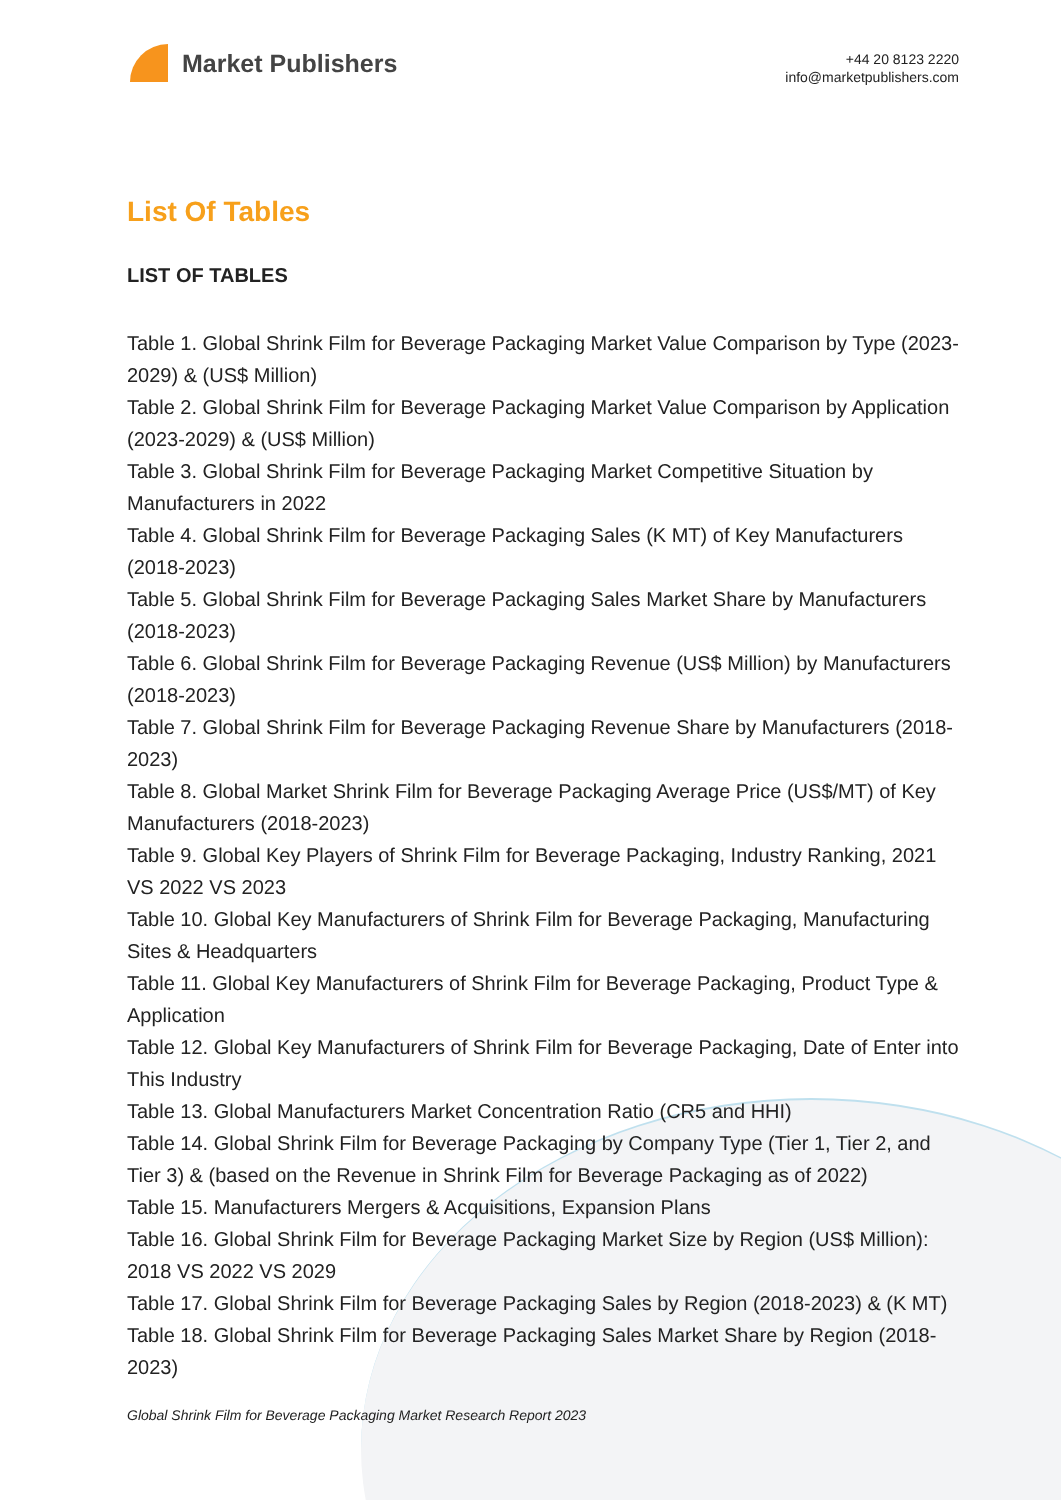Market Publishers
+44 20 8123 2220
info@marketpublishers.com
List Of Tables
LIST OF TABLES
Table 1. Global Shrink Film for Beverage Packaging Market Value Comparison by Type (2023-2029) & (US$ Million)
Table 2. Global Shrink Film for Beverage Packaging Market Value Comparison by Application (2023-2029) & (US$ Million)
Table 3. Global Shrink Film for Beverage Packaging Market Competitive Situation by Manufacturers in 2022
Table 4. Global Shrink Film for Beverage Packaging Sales (K MT) of Key Manufacturers (2018-2023)
Table 5. Global Shrink Film for Beverage Packaging Sales Market Share by Manufacturers (2018-2023)
Table 6. Global Shrink Film for Beverage Packaging Revenue (US$ Million) by Manufacturers (2018-2023)
Table 7. Global Shrink Film for Beverage Packaging Revenue Share by Manufacturers (2018-2023)
Table 8. Global Market Shrink Film for Beverage Packaging Average Price (US$/MT) of Key Manufacturers (2018-2023)
Table 9. Global Key Players of Shrink Film for Beverage Packaging, Industry Ranking, 2021 VS 2022 VS 2023
Table 10. Global Key Manufacturers of Shrink Film for Beverage Packaging, Manufacturing Sites & Headquarters
Table 11. Global Key Manufacturers of Shrink Film for Beverage Packaging, Product Type & Application
Table 12. Global Key Manufacturers of Shrink Film for Beverage Packaging, Date of Enter into This Industry
Table 13. Global Manufacturers Market Concentration Ratio (CR5 and HHI)
Table 14. Global Shrink Film for Beverage Packaging by Company Type (Tier 1, Tier 2, and Tier 3) & (based on the Revenue in Shrink Film for Beverage Packaging as of 2022)
Table 15. Manufacturers Mergers & Acquisitions, Expansion Plans
Table 16. Global Shrink Film for Beverage Packaging Market Size by Region (US$ Million): 2018 VS 2022 VS 2029
Table 17. Global Shrink Film for Beverage Packaging Sales by Region (2018-2023) & (K MT)
Table 18. Global Shrink Film for Beverage Packaging Sales Market Share by Region (2018-2023)
Global Shrink Film for Beverage Packaging Market Research Report 2023